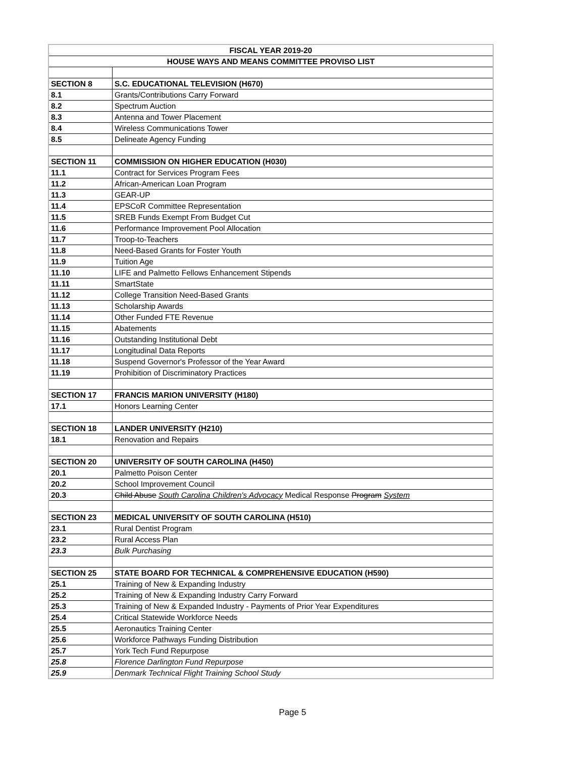| FISCAL YEAR 2019-20 | |
| --- | --- |
| HOUSE WAYS AND MEANS COMMITTEE PROVISO LIST | |
| SECTION 8 | S.C. EDUCATIONAL TELEVISION (H670) |
| 8.1 | Grants/Contributions Carry Forward |
| 8.2 | Spectrum Auction |
| 8.3 | Antenna and Tower Placement |
| 8.4 | Wireless Communications Tower |
| 8.5 | Delineate Agency Funding |
| SECTION 11 | COMMISSION ON HIGHER EDUCATION (H030) |
| 11.1 | Contract for Services Program Fees |
| 11.2 | African-American Loan Program |
| 11.3 | GEAR-UP |
| 11.4 | EPSCoR Committee Representation |
| 11.5 | SREB Funds Exempt From Budget Cut |
| 11.6 | Performance Improvement Pool Allocation |
| 11.7 | Troop-to-Teachers |
| 11.8 | Need-Based Grants for Foster Youth |
| 11.9 | Tuition Age |
| 11.10 | LIFE and Palmetto Fellows Enhancement Stipends |
| 11.11 | SmartState |
| 11.12 | College Transition Need-Based Grants |
| 11.13 | Scholarship Awards |
| 11.14 | Other Funded FTE Revenue |
| 11.15 | Abatements |
| 11.16 | Outstanding Institutional Debt |
| 11.17 | Longitudinal Data Reports |
| 11.18 | Suspend Governor's Professor of the Year Award |
| 11.19 | Prohibition of Discriminatory Practices |
| SECTION 17 | FRANCIS MARION UNIVERSITY (H180) |
| 17.1 | Honors Learning Center |
| SECTION 18 | LANDER UNIVERSITY (H210) |
| 18.1 | Renovation and Repairs |
| SECTION 20 | UNIVERSITY OF SOUTH CAROLINA (H450) |
| 20.1 | Palmetto Poison Center |
| 20.2 | School Improvement Council |
| 20.3 | Child Abuse South Carolina Children's Advocacy Medical Response Program System |
| SECTION 23 | MEDICAL UNIVERSITY OF SOUTH CAROLINA (H510) |
| 23.1 | Rural Dentist Program |
| 23.2 | Rural Access Plan |
| 23.3 | Bulk Purchasing |
| SECTION 25 | STATE BOARD FOR TECHNICAL & COMPREHENSIVE EDUCATION (H590) |
| 25.1 | Training of New & Expanding Industry |
| 25.2 | Training of New & Expanding Industry Carry Forward |
| 25.3 | Training of New & Expanded Industry - Payments of Prior Year Expenditures |
| 25.4 | Critical Statewide Workforce Needs |
| 25.5 | Aeronautics Training Center |
| 25.6 | Workforce Pathways Funding Distribution |
| 25.7 | York Tech Fund Repurpose |
| 25.8 | Florence Darlington Fund Repurpose |
| 25.9 | Denmark Technical Flight Training School Study |
Page 5